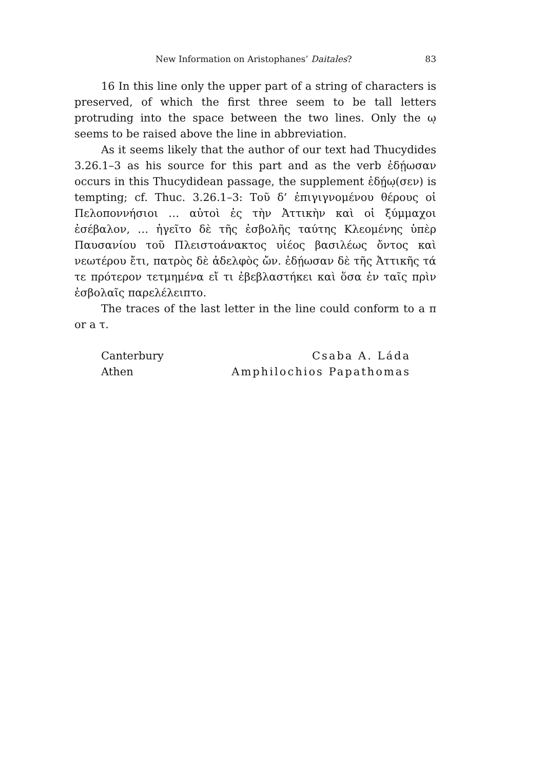New Information on Aristophanes’ Daitales? 83
16 In this line only the upper part of a string of characters is preserved, of which the first three seem to be tall letters protruding into the space between the two lines. Only the ω̣ seems to be raised above the line in abbreviation.
As it seems likely that the author of our text had Thucydides 3.26.1–3 as his source for this part and as the verb ἐδῄωσαν occurs in this Thucydidean passage, the supplement ἐδῄ̣ω̣(σεν) is tempting; cf. Thuc. 3.26.1–3: Τοῦ δ’ ἐπιγιγνομένου θέρους οἱ Πελοποννήσιοι … αὐτοὶ ἐς τὴν Ἀττικὴν καὶ οἱ ξύμμαχοι ἐσέβαλον, … ἡγεῖτο δὲ τῆς ἐσβολῆς ταύτης Κλεομένης ὑπὲρ Παυσανίου τοῦ Πλειστοάνακτος υἱέος βασιλέως ὄντος καὶ νεωτέρου ἔτι, πατρὸς δὲ ἀδελφὸς ὤν. ἐδῄωσαν δὲ τῆς Ἀττικῆς τά τε πρότερον τετμημένα εἴ τι ἐβεβλαστήκει καὶ ὅσα ἐν ταῖς πρὶν ἐσβολαῖς παρελέλειπτο.
The traces of the last letter in the line could conform to a π or a τ.
Canterbury
Csaba A. Láda
Athen
Amphilochios Papathomas